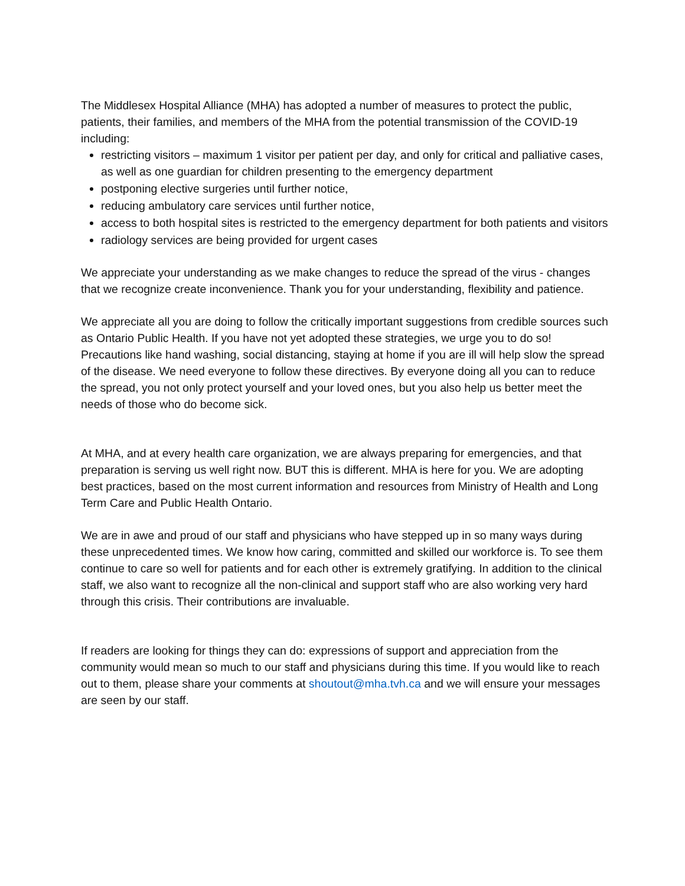The Middlesex Hospital Alliance (MHA) has adopted a number of measures to protect the public, patients, their families, and members of the MHA from the potential transmission of the COVID-19 including:
restricting visitors – maximum 1 visitor per patient per day, and only for critical and palliative cases, as well as one guardian for children presenting to the emergency department
postponing elective surgeries until further notice,
reducing ambulatory care services until further notice,
access to both hospital sites is restricted to the emergency department for both patients and visitors
radiology services are being provided for urgent cases
We appreciate your understanding as we make changes to reduce the spread of the virus - changes that we recognize create inconvenience. Thank you for your understanding, flexibility and patience.
We appreciate all you are doing to follow the critically important suggestions from credible sources such as Ontario Public Health. If you have not yet adopted these strategies, we urge you to do so! Precautions like hand washing, social distancing, staying at home if you are ill will help slow the spread of the disease. We need everyone to follow these directives. By everyone doing all you can to reduce the spread, you not only protect yourself and your loved ones, but you also help us better meet the needs of those who do become sick.
At MHA, and at every health care organization, we are always preparing for emergencies, and that preparation is serving us well right now. BUT this is different. MHA is here for you. We are adopting best practices, based on the most current information and resources from Ministry of Health and Long Term Care and Public Health Ontario.
We are in awe and proud of our staff and physicians who have stepped up in so many ways during these unprecedented times. We know how caring, committed and skilled our workforce is. To see them continue to care so well for patients and for each other is extremely gratifying. In addition to the clinical staff, we also want to recognize all the non-clinical and support staff who are also working very hard through this crisis. Their contributions are invaluable.
If readers are looking for things they can do: expressions of support and appreciation from the community would mean so much to our staff and physicians during this time. If you would like to reach out to them, please share your comments at shoutout@mha.tvh.ca and we will ensure your messages are seen by our staff.